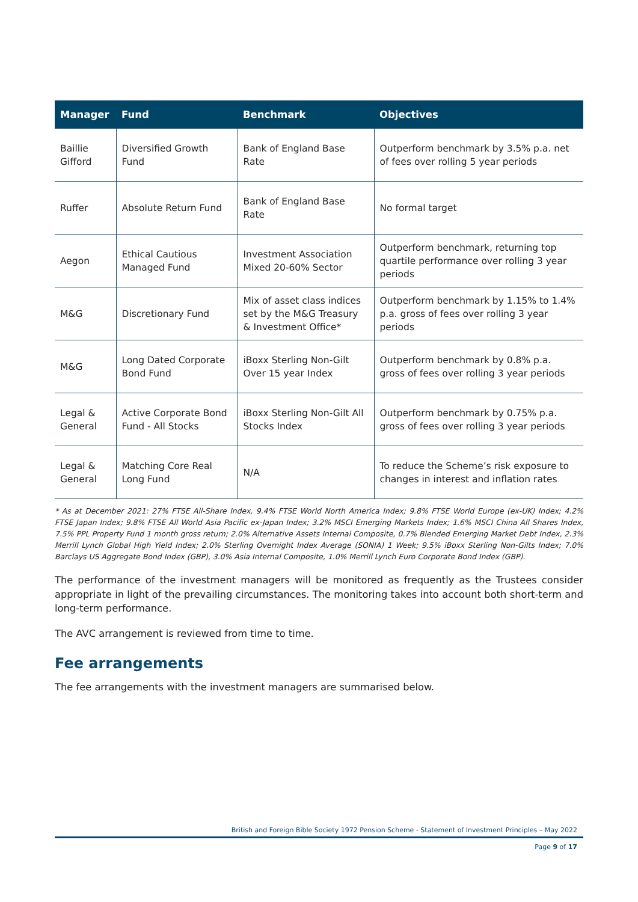| Manager | Fund | Benchmark | Objectives |
| --- | --- | --- | --- |
| Baillie Gifford | Diversified Growth Fund | Bank of England Base Rate | Outperform benchmark by 3.5% p.a. net of fees over rolling 5 year periods |
| Ruffer | Absolute Return Fund | Bank of England Base Rate | No formal target |
| Aegon | Ethical Cautious Managed Fund | Investment Association Mixed 20-60% Sector | Outperform benchmark, returning top quartile performance over rolling 3 year periods |
| M&G | Discretionary Fund | Mix of asset class indices set by the M&G Treasury & Investment Office* | Outperform benchmark by 1.15% to 1.4% p.a. gross of fees over rolling 3 year periods |
| M&G | Long Dated Corporate Bond Fund | iBoxx Sterling Non-Gilt Over 15 year Index | Outperform benchmark by 0.8% p.a. gross of fees over rolling 3 year periods |
| Legal & General | Active Corporate Bond Fund - All Stocks | iBoxx Sterling Non-Gilt All Stocks Index | Outperform benchmark by 0.75% p.a. gross of fees over rolling 3 year periods |
| Legal & General | Matching Core Real Long Fund | N/A | To reduce the Scheme’s risk exposure to changes in interest and inflation rates |
* As at December 2021: 27% FTSE All-Share Index, 9.4% FTSE World North America Index; 9.8% FTSE World Europe (ex-UK) Index; 4.2% FTSE Japan Index; 9.8% FTSE All World Asia Pacific ex-Japan Index; 3.2% MSCI Emerging Markets Index; 1.6% MSCI China All Shares Index, 7.5% PPL Property Fund 1 month gross return; 2.0% Alternative Assets Internal Composite, 0.7% Blended Emerging Market Debt Index, 2.3% Merrill Lynch Global High Yield Index; 2.0% Sterling Overnight Index Average (SONIA) 1 Week; 9.5% iBoxx Sterling Non-Gilts Index; 7.0% Barclays US Aggregate Bond Index (GBP), 3.0% Asia Internal Composite, 1.0% Merrill Lynch Euro Corporate Bond Index (GBP).
The performance of the investment managers will be monitored as frequently as the Trustees consider appropriate in light of the prevailing circumstances. The monitoring takes into account both short-term and long-term performance.
The AVC arrangement is reviewed from time to time.
Fee arrangements
The fee arrangements with the investment managers are summarised below.
British and Foreign Bible Society 1972 Pension Scheme - Statement of Investment Principles – May 2022
Page 9 of 17